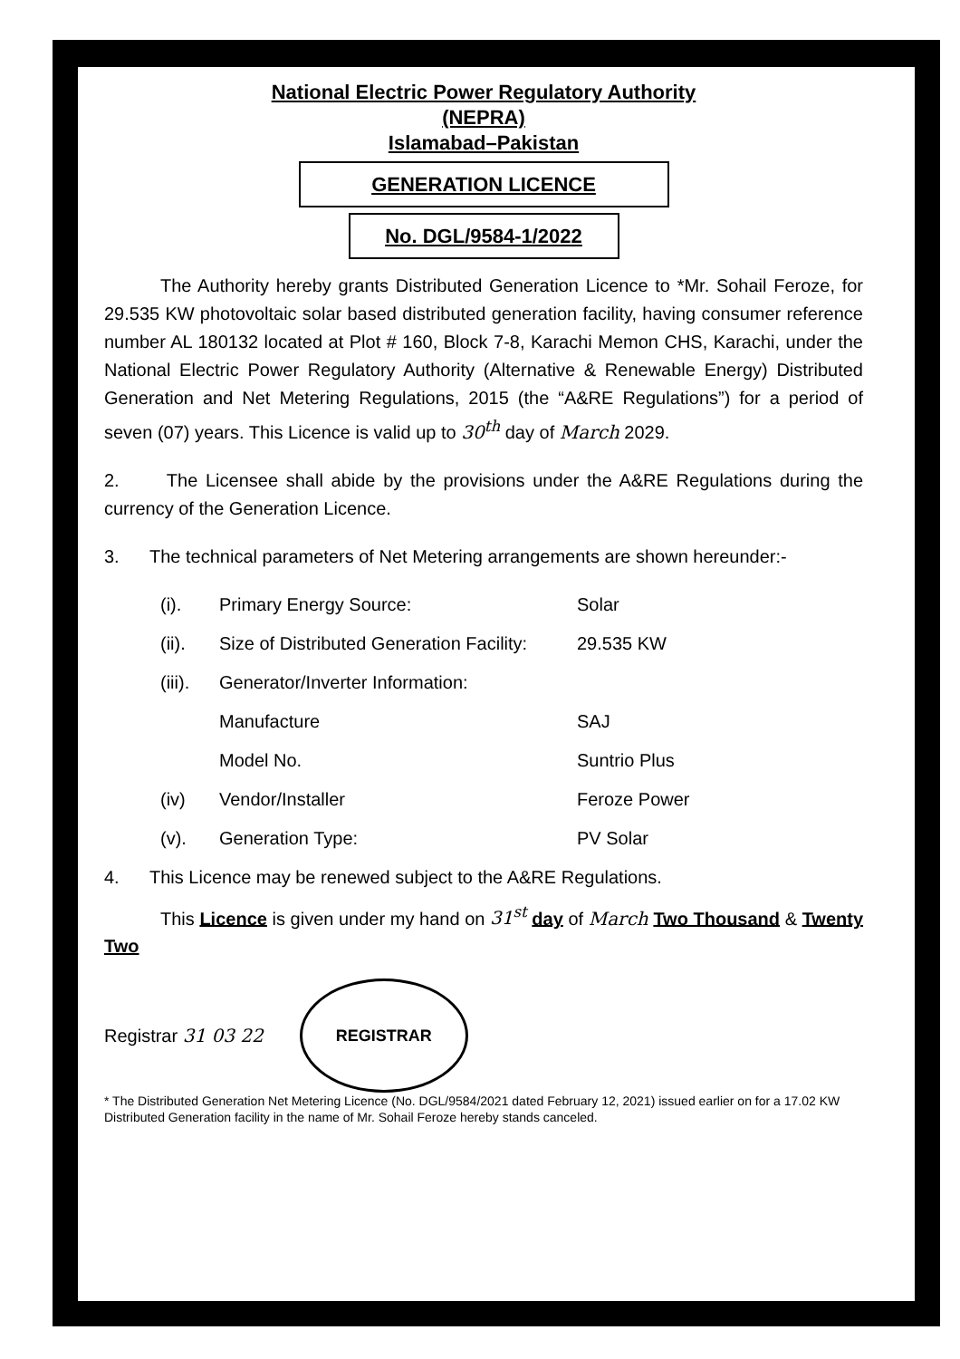National Electric Power Regulatory Authority
(NEPRA)
Islamabad–Pakistan
GENERATION LICENCE
No. DGL/9584-1/2022
The Authority hereby grants Distributed Generation Licence to *Mr. Sohail Feroze, for 29.535 KW photovoltaic solar based distributed generation facility, having consumer reference number AL 180132 located at Plot # 160, Block 7-8, Karachi Memon CHS, Karachi, under the National Electric Power Regulatory Authority (Alternative & Renewable Energy) Distributed Generation and Net Metering Regulations, 2015 (the “A&RE Regulations”) for a period of seven (07) years. This Licence is valid up to 30<sup>th</sup> day of March 2029.
2. The Licensee shall abide by the provisions under the A&RE Regulations during the currency of the Generation Licence.
3. The technical parameters of Net Metering arrangements are shown hereunder:-
(i). Primary Energy Source: Solar
(ii). Size of Distributed Generation Facility: 29.535 KW
(iii). Generator/Inverter Information:
Manufacture SAJ
Model No. Suntrio Plus
(iv) Vendor/Installer Feroze Power
(v). Generation Type: PV Solar
4. This Licence may be renewed subject to the A&RE Regulations.
This Licence is given under my hand on 31<sup>st</sup> day of March Two Thousand & Twenty Two
Registrar 31 03 22
REGISTRAR
* The Distributed Generation Net Metering Licence (No. DGL/9584/2021 dated February 12, 2021) issued earlier on for a 17.02 KW Distributed Generation facility in the name of Mr. Sohail Feroze hereby stands canceled.